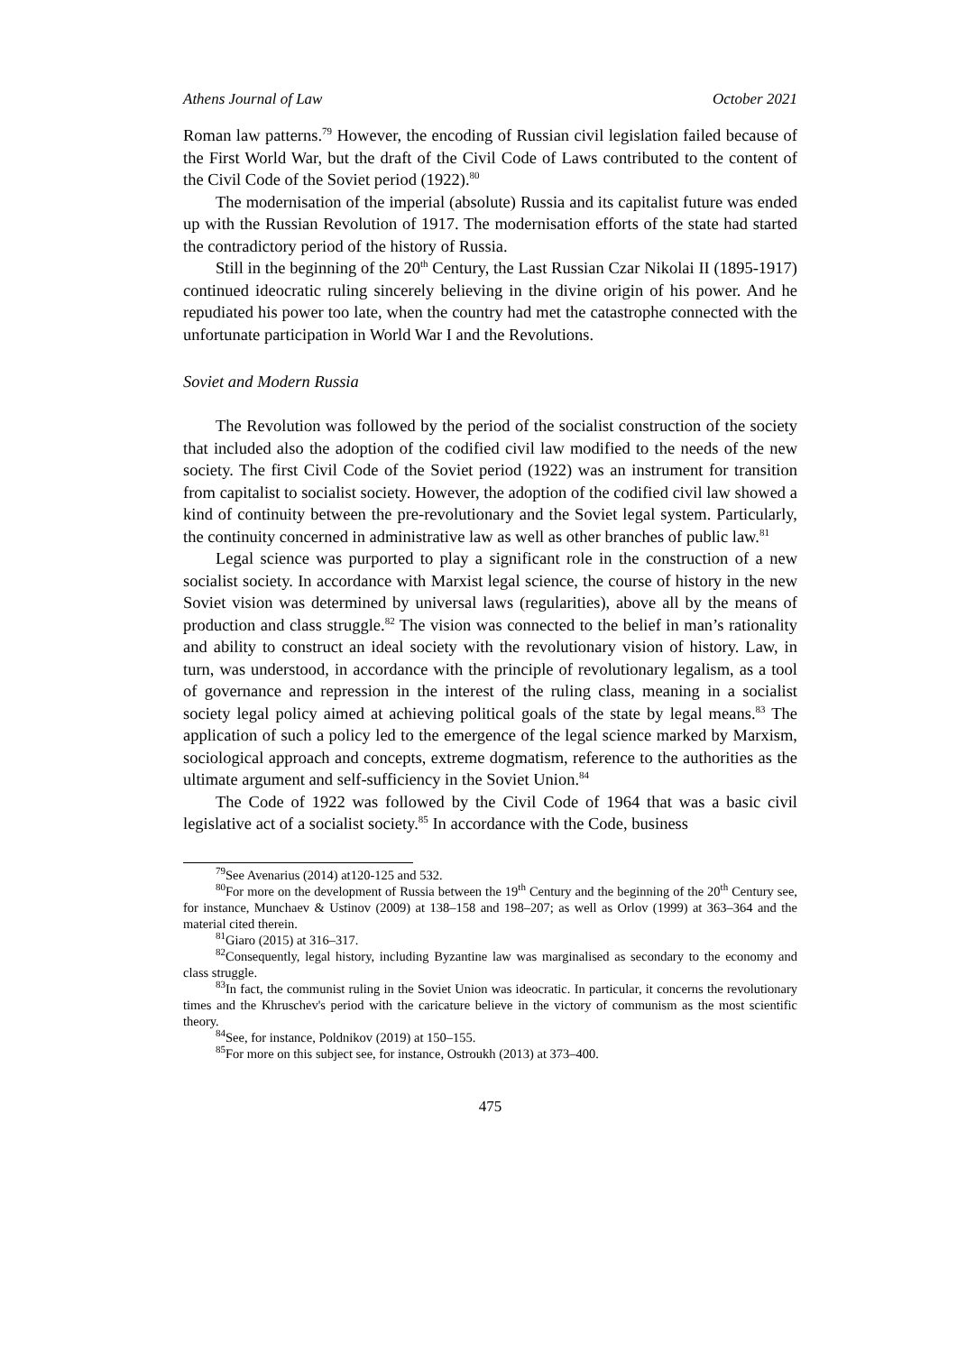Athens Journal of Law October 2021
Roman law patterns.<sup>79</sup> However, the encoding of Russian civil legislation failed because of the First World War, but the draft of the Civil Code of Laws contributed to the content of the Civil Code of the Soviet period (1922).<sup>80</sup>
The modernisation of the imperial (absolute) Russia and its capitalist future was ended up with the Russian Revolution of 1917. The modernisation efforts of the state had started the contradictory period of the history of Russia.
Still in the beginning of the 20<sup>th</sup> Century, the Last Russian Czar Nikolai II (1895-1917) continued ideocratic ruling sincerely believing in the divine origin of his power. And he repudiated his power too late, when the country had met the catastrophe connected with the unfortunate participation in World War I and the Revolutions.
Soviet and Modern Russia
The Revolution was followed by the period of the socialist construction of the society that included also the adoption of the codified civil law modified to the needs of the new society. The first Civil Code of the Soviet period (1922) was an instrument for transition from capitalist to socialist society. However, the adoption of the codified civil law showed a kind of continuity between the pre-revolutionary and the Soviet legal system. Particularly, the continuity concerned in administrative law as well as other branches of public law.<sup>81</sup>
Legal science was purported to play a significant role in the construction of a new socialist society. In accordance with Marxist legal science, the course of history in the new Soviet vision was determined by universal laws (regularities), above all by the means of production and class struggle.<sup>82</sup> The vision was connected to the belief in man’s rationality and ability to construct an ideal society with the revolutionary vision of history. Law, in turn, was understood, in accordance with the principle of revolutionary legalism, as a tool of governance and repression in the interest of the ruling class, meaning in a socialist society legal policy aimed at achieving political goals of the state by legal means.<sup>83</sup> The application of such a policy led to the emergence of the legal science marked by Marxism, sociological approach and concepts, extreme dogmatism, reference to the authorities as the ultimate argument and self-sufficiency in the Soviet Union.<sup>84</sup>
The Code of 1922 was followed by the Civil Code of 1964 that was a basic civil legislative act of a socialist society.<sup>85</sup> In accordance with the Code, business
<sup>79</sup> See Avenarius (2014) at120-125 and 532.
<sup>80</sup> For more on the development of Russia between the 19<sup>th</sup> Century and the beginning of the 20<sup>th</sup> Century see, for instance, Munchaev & Ustinov (2009) at 138–158 and 198–207; as well as Orlov (1999) at 363–364 and the material cited therein.
<sup>81</sup> Giaro (2015) at 316–317.
<sup>82</sup> Consequently, legal history, including Byzantine law was marginalised as secondary to the economy and class struggle.
<sup>83</sup>In fact, the communist ruling in the Soviet Union was ideocratic. In particular, it concerns the revolutionary times and the Khruschev's period with the caricature believe in the victory of communism as the most scientific theory.
<sup>84</sup> See, for instance, Poldnikov (2019) at 150–155.
<sup>85</sup> For more on this subject see, for instance, Ostroukh (2013) at 373–400.
475